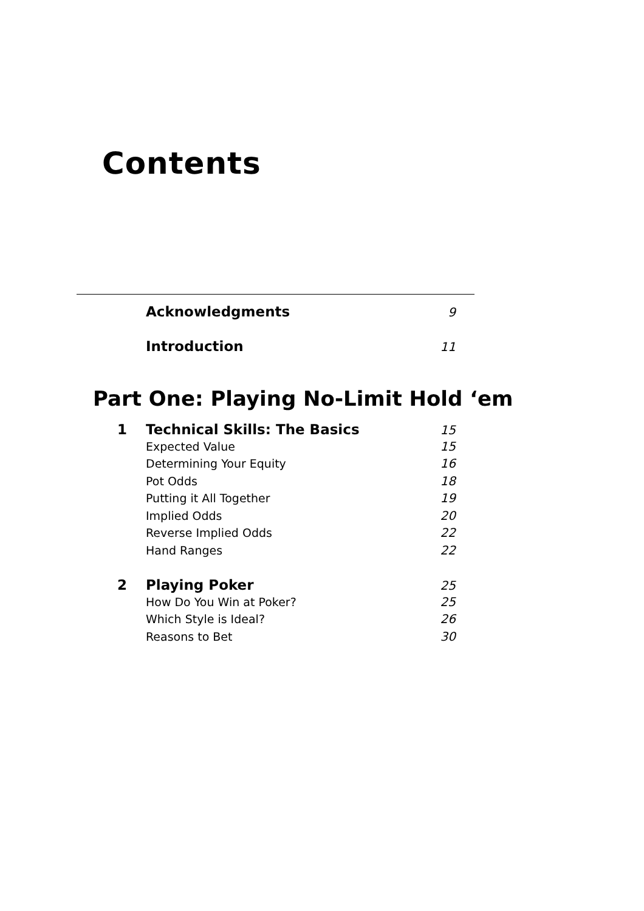Contents
Acknowledgments
9
Introduction
11
Part One: Playing No-Limit Hold ‘em
1 Technical Skills: The Basics
15
Expected Value 15
Determining Your Equity 16
Pot Odds 18
Putting it All Together 19
Implied Odds 20
Reverse Implied Odds 22
Hand Ranges 22
2 Playing Poker
25
How Do You Win at Poker? 25
Which Style is Ideal? 26
Reasons to Bet 30